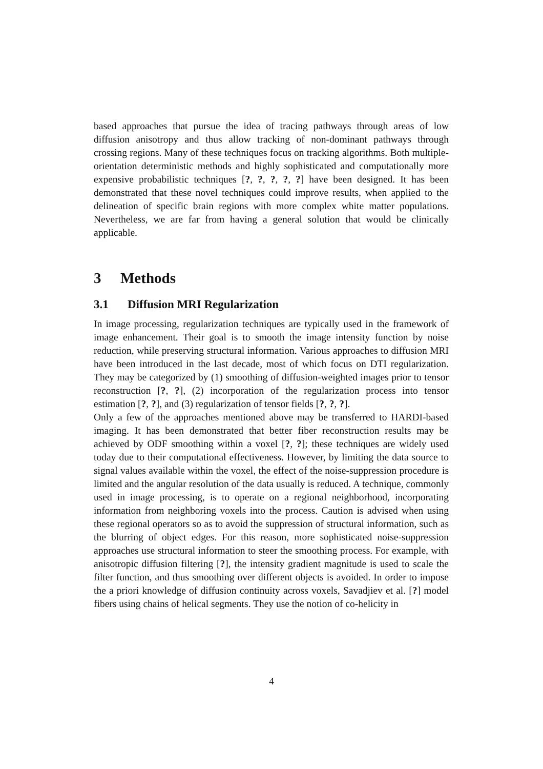based approaches that pursue the idea of tracing pathways through areas of low diffusion anisotropy and thus allow tracking of non-dominant pathways through crossing regions. Many of these techniques focus on tracking algorithms. Both multiple-orientation deterministic methods and highly sophisticated and computationally more expensive probabilistic techniques [?, ?, ?, ?, ?] have been designed. It has been demonstrated that these novel techniques could improve results, when applied to the delineation of specific brain regions with more complex white matter populations. Nevertheless, we are far from having a general solution that would be clinically applicable.
3 Methods
3.1 Diffusion MRI Regularization
In image processing, regularization techniques are typically used in the framework of image enhancement. Their goal is to smooth the image intensity function by noise reduction, while preserving structural information. Various approaches to diffusion MRI have been introduced in the last decade, most of which focus on DTI regularization. They may be categorized by (1) smoothing of diffusion-weighted images prior to tensor reconstruction [?, ?], (2) incorporation of the regularization process into tensor estimation [?, ?], and (3) regularization of tensor fields [?, ?, ?].
Only a few of the approaches mentioned above may be transferred to HARDI-based imaging. It has been demonstrated that better fiber reconstruction results may be achieved by ODF smoothing within a voxel [?, ?]; these techniques are widely used today due to their computational effectiveness. However, by limiting the data source to signal values available within the voxel, the effect of the noise-suppression procedure is limited and the angular resolution of the data usually is reduced. A technique, commonly used in image processing, is to operate on a regional neighborhood, incorporating information from neighboring voxels into the process. Caution is advised when using these regional operators so as to avoid the suppression of structural information, such as the blurring of object edges. For this reason, more sophisticated noise-suppression approaches use structural information to steer the smoothing process. For example, with anisotropic diffusion filtering [?], the intensity gradient magnitude is used to scale the filter function, and thus smoothing over different objects is avoided. In order to impose the a priori knowledge of diffusion continuity across voxels, Savadjiev et al. [?] model fibers using chains of helical segments. They use the notion of co-helicity in
4